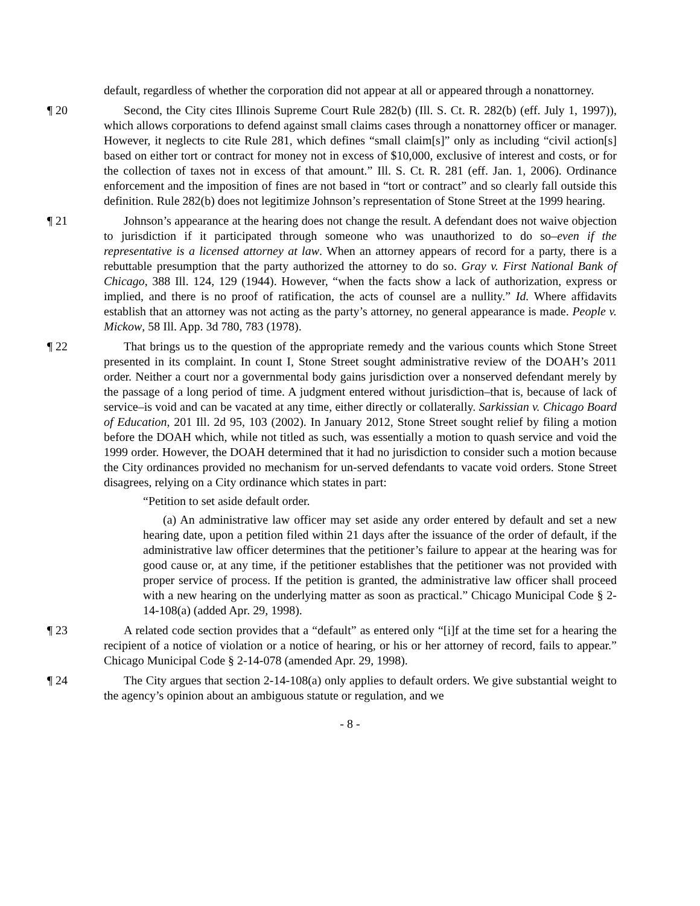default, regardless of whether the corporation did not appear at all or appeared through a nonattorney.
¶ 20 Second, the City cites Illinois Supreme Court Rule 282(b) (Ill. S. Ct. R. 282(b) (eff. July 1, 1997)), which allows corporations to defend against small claims cases through a nonattorney officer or manager. However, it neglects to cite Rule 281, which defines “small claim[s]” only as including “civil action[s] based on either tort or contract for money not in excess of $10,000, exclusive of interest and costs, or for the collection of taxes not in excess of that amount.” Ill. S. Ct. R. 281 (eff. Jan. 1, 2006). Ordinance enforcement and the imposition of fines are not based in “tort or contract” and so clearly fall outside this definition. Rule 282(b) does not legitimize Johnson’s representation of Stone Street at the 1999 hearing.
¶ 21 Johnson’s appearance at the hearing does not change the result. A defendant does not waive objection to jurisdiction if it participated through someone who was unauthorized to do so–even if the representative is a licensed attorney at law. When an attorney appears of record for a party, there is a rebuttable presumption that the party authorized the attorney to do so. Gray v. First National Bank of Chicago, 388 Ill. 124, 129 (1944). However, “when the facts show a lack of authorization, express or implied, and there is no proof of ratification, the acts of counsel are a nullity.” Id. Where affidavits establish that an attorney was not acting as the party’s attorney, no general appearance is made. People v. Mickow, 58 Ill. App. 3d 780, 783 (1978).
¶ 22 That brings us to the question of the appropriate remedy and the various counts which Stone Street presented in its complaint. In count I, Stone Street sought administrative review of the DOAH’s 2011 order. Neither a court nor a governmental body gains jurisdiction over a nonserved defendant merely by the passage of a long period of time. A judgment entered without jurisdiction–that is, because of lack of service–is void and can be vacated at any time, either directly or collaterally. Sarkissian v. Chicago Board of Education, 201 Ill. 2d 95, 103 (2002). In January 2012, Stone Street sought relief by filing a motion before the DOAH which, while not titled as such, was essentially a motion to quash service and void the 1999 order. However, the DOAH determined that it had no jurisdiction to consider such a motion because the City ordinances provided no mechanism for un-served defendants to vacate void orders. Stone Street disagrees, relying on a City ordinance which states in part:
“Petition to set aside default order.
(a) An administrative law officer may set aside any order entered by default and set a new hearing date, upon a petition filed within 21 days after the issuance of the order of default, if the administrative law officer determines that the petitioner’s failure to appear at the hearing was for good cause or, at any time, if the petitioner establishes that the petitioner was not provided with proper service of process. If the petition is granted, the administrative law officer shall proceed with a new hearing on the underlying matter as soon as practical.” Chicago Municipal Code § 2-14-108(a) (added Apr. 29, 1998).
¶ 23 A related code section provides that a “default” as entered only “[i]f at the time set for a hearing the recipient of a notice of violation or a notice of hearing, or his or her attorney of record, fails to appear.” Chicago Municipal Code § 2-14-078 (amended Apr. 29, 1998).
¶ 24 The City argues that section 2-14-108(a) only applies to default orders. We give substantial weight to the agency’s opinion about an ambiguous statute or regulation, and we
- 8 -